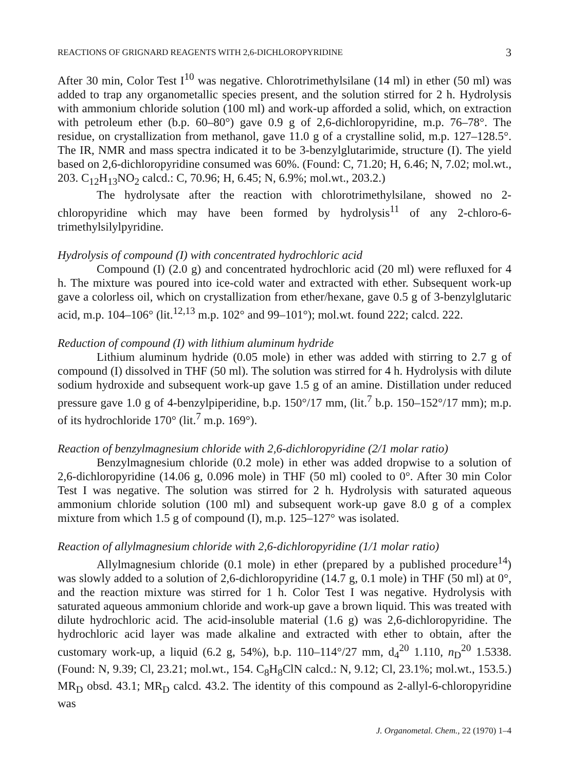REACTIONS OF GRIGNARD REAGENTS WITH 2,6-DICHLOROPYRIDINE 3
After 30 min, Color Test I<sup>10</sup> was negative. Chlorotrimethylsilane (14 ml) in ether (50 ml) was added to trap any organometallic species present, and the solution stirred for 2 h. Hydrolysis with ammonium chloride solution (100 ml) and work-up afforded a solid, which, on extraction with petroleum ether (b.p. 60–80°) gave 0.9 g of 2,6-dichloropyridine, m.p. 76–78°. The residue, on crystallization from methanol, gave 11.0 g of a crystalline solid, m.p. 127–128.5°. The IR, NMR and mass spectra indicated it to be 3-benzylglutarimide, structure (I). The yield based on 2,6-dichloropyridine consumed was 60%. (Found: C, 71.20; H, 6.46; N, 7.02; mol.wt., 203. C<sub>12</sub>H<sub>13</sub>NO<sub>2</sub> calcd.: C, 70.96; H, 6.45; N, 6.9%; mol.wt., 203.2.)
The hydrolysate after the reaction with chlorotrimethylsilane, showed no 2-chloropyridine which may have been formed by hydrolysis<sup>11</sup> of any 2-chloro-6-trimethylsilylpyridine.
Hydrolysis of compound (I) with concentrated hydrochloric acid
Compound (I) (2.0 g) and concentrated hydrochloric acid (20 ml) were refluxed for 4 h. The mixture was poured into ice-cold water and extracted with ether. Subsequent work-up gave a colorless oil, which on crystallization from ether/hexane, gave 0.5 g of 3-benzylglutaric acid, m.p. 104–106° (lit.<sup>12,13</sup> m.p. 102° and 99–101°); mol.wt. found 222; calcd. 222.
Reduction of compound (I) with lithium aluminum hydride
Lithium aluminum hydride (0.05 mole) in ether was added with stirring to 2.7 g of compound (I) dissolved in THF (50 ml). The solution was stirred for 4 h. Hydrolysis with dilute sodium hydroxide and subsequent work-up gave 1.5 g of an amine. Distillation under reduced pressure gave 1.0 g of 4-benzylpiperidine, b.p. 150°/17 mm, (lit.<sup>7</sup> b.p. 150–152°/17 mm); m.p. of its hydrochloride 170° (lit.<sup>7</sup> m.p. 169°).
Reaction of benzylmagnesium chloride with 2,6-dichloropyridine (2/1 molar ratio)
Benzylmagnesium chloride (0.2 mole) in ether was added dropwise to a solution of 2,6-dichloropyridine (14.06 g, 0.096 mole) in THF (50 ml) cooled to 0°. After 30 min Color Test I was negative. The solution was stirred for 2 h. Hydrolysis with saturated aqueous ammonium chloride solution (100 ml) and subsequent work-up gave 8.0 g of a complex mixture from which 1.5 g of compound (I), m.p. 125–127° was isolated.
Reaction of allylmagnesium chloride with 2,6-dichloropyridine (1/1 molar ratio)
Allylmagnesium chloride (0.1 mole) in ether (prepared by a published procedure<sup>14</sup>) was slowly added to a solution of 2,6-dichloropyridine (14.7 g, 0.1 mole) in THF (50 ml) at 0°, and the reaction mixture was stirred for 1 h. Color Test I was negative. Hydrolysis with saturated aqueous ammonium chloride and work-up gave a brown liquid. This was treated with dilute hydrochloric acid. The acid-insoluble material (1.6 g) was 2,6-dichloropyridine. The hydrochloric acid layer was made alkaline and extracted with ether to obtain, after the customary work-up, a liquid (6.2 g, 54%), b.p. 110–114°/27 mm, d<sub>4</sub><sup>20</sup> 1.110, n<sub>D</sub><sup>20</sup> 1.5338. (Found: N, 9.39; Cl, 23.21; mol.wt., 154. C<sub>8</sub>H<sub>8</sub>ClN calcd.: N, 9.12; Cl, 23.1%; mol.wt., 153.5.) MR<sub>D</sub> obsd. 43.1; MR<sub>D</sub> calcd. 43.2. The identity of this compound as 2-allyl-6-chloropyridine was
J. Organometal. Chem., 22 (1970) 1–4